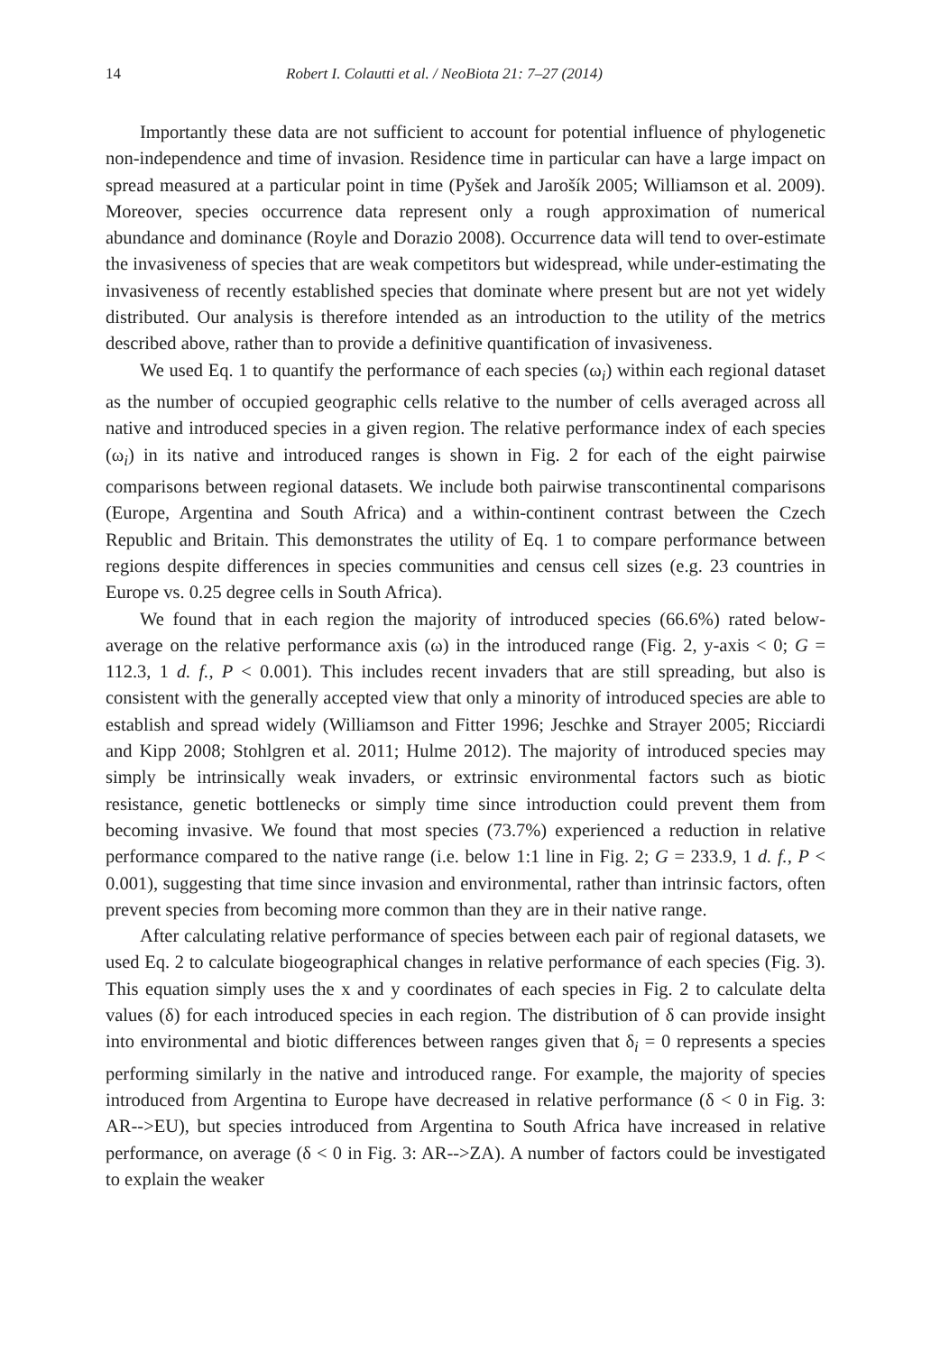14 Robert I. Colautti et al. / NeoBiota 21: 7–27 (2014)
Importantly these data are not sufficient to account for potential influence of phylogenetic non-independence and time of invasion. Residence time in particular can have a large impact on spread measured at a particular point in time (Pyšek and Jarošík 2005; Williamson et al. 2009). Moreover, species occurrence data represent only a rough approximation of numerical abundance and dominance (Royle and Dorazio 2008). Occurrence data will tend to over-estimate the invasiveness of species that are weak competitors but widespread, while under-estimating the invasiveness of recently established species that dominate where present but are not yet widely distributed. Our analysis is therefore intended as an introduction to the utility of the metrics described above, rather than to provide a definitive quantification of invasiveness.
We used Eq. 1 to quantify the performance of each species (ω<sub>i</sub>) within each regional dataset as the number of occupied geographic cells relative to the number of cells averaged across all native and introduced species in a given region. The relative performance index of each species (ω<sub>i</sub>) in its native and introduced ranges is shown in Fig. 2 for each of the eight pairwise comparisons between regional datasets. We include both pairwise transcontinental comparisons (Europe, Argentina and South Africa) and a within-continent contrast between the Czech Republic and Britain. This demonstrates the utility of Eq. 1 to compare performance between regions despite differences in species communities and census cell sizes (e.g. 23 countries in Europe vs. 0.25 degree cells in South Africa).
We found that in each region the majority of introduced species (66.6%) rated below-average on the relative performance axis (ω) in the introduced range (Fig. 2, y-axis < 0; G = 112.3, 1 d. f., P < 0.001). This includes recent invaders that are still spreading, but also is consistent with the generally accepted view that only a minority of introduced species are able to establish and spread widely (Williamson and Fitter 1996; Jeschke and Strayer 2005; Ricciardi and Kipp 2008; Stohlgren et al. 2011; Hulme 2012). The majority of introduced species may simply be intrinsically weak invaders, or extrinsic environmental factors such as biotic resistance, genetic bottlenecks or simply time since introduction could prevent them from becoming invasive. We found that most species (73.7%) experienced a reduction in relative performance compared to the native range (i.e. below 1:1 line in Fig. 2; G = 233.9, 1 d. f., P < 0.001), suggesting that time since invasion and environmental, rather than intrinsic factors, often prevent species from becoming more common than they are in their native range.
After calculating relative performance of species between each pair of regional datasets, we used Eq. 2 to calculate biogeographical changes in relative performance of each species (Fig. 3). This equation simply uses the x and y coordinates of each species in Fig. 2 to calculate delta values (δ) for each introduced species in each region. The distribution of δ can provide insight into environmental and biotic differences between ranges given that δ<sub>i</sub> = 0 represents a species performing similarly in the native and introduced range. For example, the majority of species introduced from Argentina to Europe have decreased in relative performance (δ < 0 in Fig. 3: AR-->EU), but species introduced from Argentina to South Africa have increased in relative performance, on average (δ < 0 in Fig. 3: AR-->ZA). A number of factors could be investigated to explain the weaker